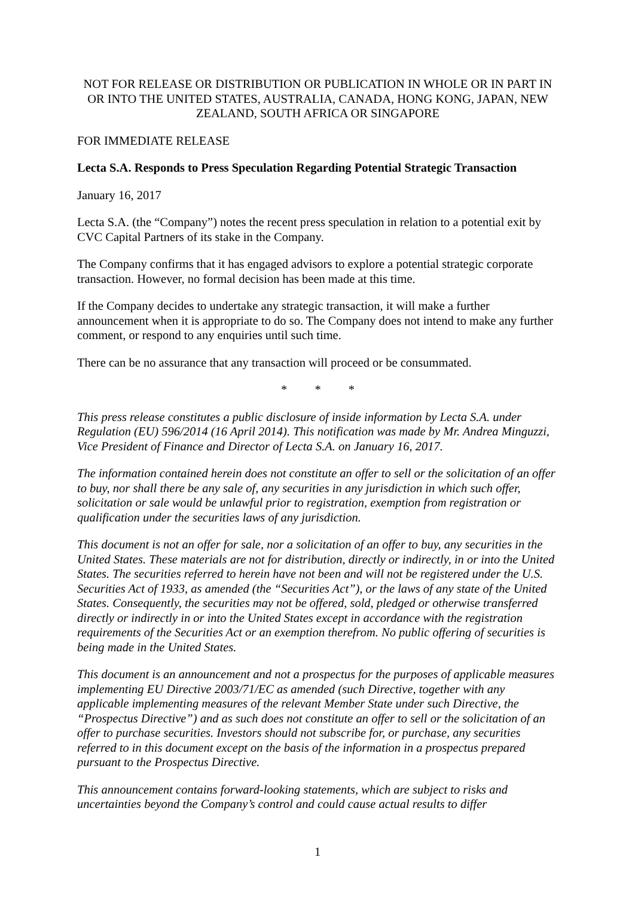NOT FOR RELEASE OR DISTRIBUTION OR PUBLICATION IN WHOLE OR IN PART IN OR INTO THE UNITED STATES, AUSTRALIA, CANADA, HONG KONG, JAPAN, NEW ZEALAND, SOUTH AFRICA OR SINGAPORE
FOR IMMEDIATE RELEASE
Lecta S.A. Responds to Press Speculation Regarding Potential Strategic Transaction
January 16, 2017
Lecta S.A. (the “Company”) notes the recent press speculation in relation to a potential exit by CVC Capital Partners of its stake in the Company.
The Company confirms that it has engaged advisors to explore a potential strategic corporate transaction. However, no formal decision has been made at this time.
If the Company decides to undertake any strategic transaction, it will make a further announcement when it is appropriate to do so. The Company does not intend to make any further comment, or respond to any enquiries until such time.
There can be no assurance that any transaction will proceed or be consummated.
* * *
This press release constitutes a public disclosure of inside information by Lecta S.A. under Regulation (EU) 596/2014 (16 April 2014). This notification was made by Mr. Andrea Minguzzi, Vice President of Finance and Director of Lecta S.A. on January 16, 2017.
The information contained herein does not constitute an offer to sell or the solicitation of an offer to buy, nor shall there be any sale of, any securities in any jurisdiction in which such offer, solicitation or sale would be unlawful prior to registration, exemption from registration or qualification under the securities laws of any jurisdiction.
This document is not an offer for sale, nor a solicitation of an offer to buy, any securities in the United States. These materials are not for distribution, directly or indirectly, in or into the United States. The securities referred to herein have not been and will not be registered under the U.S. Securities Act of 1933, as amended (the “Securities Act”), or the laws of any state of the United States. Consequently, the securities may not be offered, sold, pledged or otherwise transferred directly or indirectly in or into the United States except in accordance with the registration requirements of the Securities Act or an exemption therefrom. No public offering of securities is being made in the United States.
This document is an announcement and not a prospectus for the purposes of applicable measures implementing EU Directive 2003/71/EC as amended (such Directive, together with any applicable implementing measures of the relevant Member State under such Directive, the “Prospectus Directive”) and as such does not constitute an offer to sell or the solicitation of an offer to purchase securities. Investors should not subscribe for, or purchase, any securities referred to in this document except on the basis of the information in a prospectus prepared pursuant to the Prospectus Directive.
This announcement contains forward-looking statements, which are subject to risks and uncertainties beyond the Company’s control and could cause actual results to differ
1